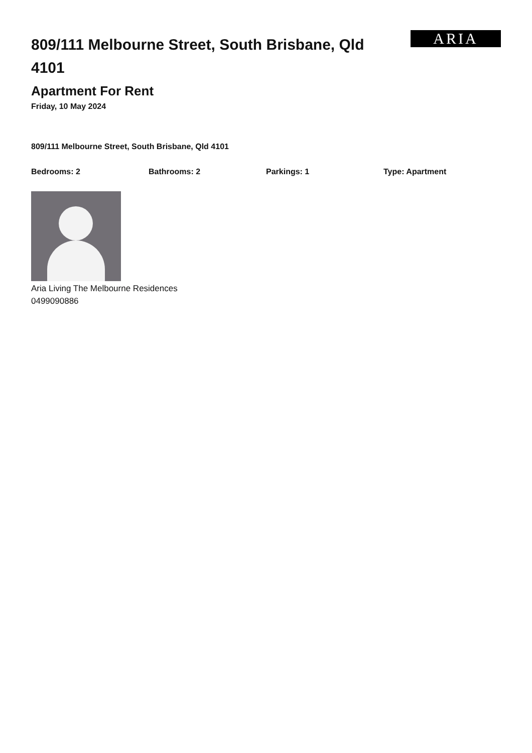809/111 Melbourne Street, South Brisbane, Qld 4101
ARIA
Apartment For Rent
Friday, 10 May 2024
809/111 Melbourne Street, South Brisbane, Qld 4101
Bedrooms: 2 Bathrooms: 2 Parkings: 1 Type: Apartment
Aria Living The Melbourne Residences
0499090886